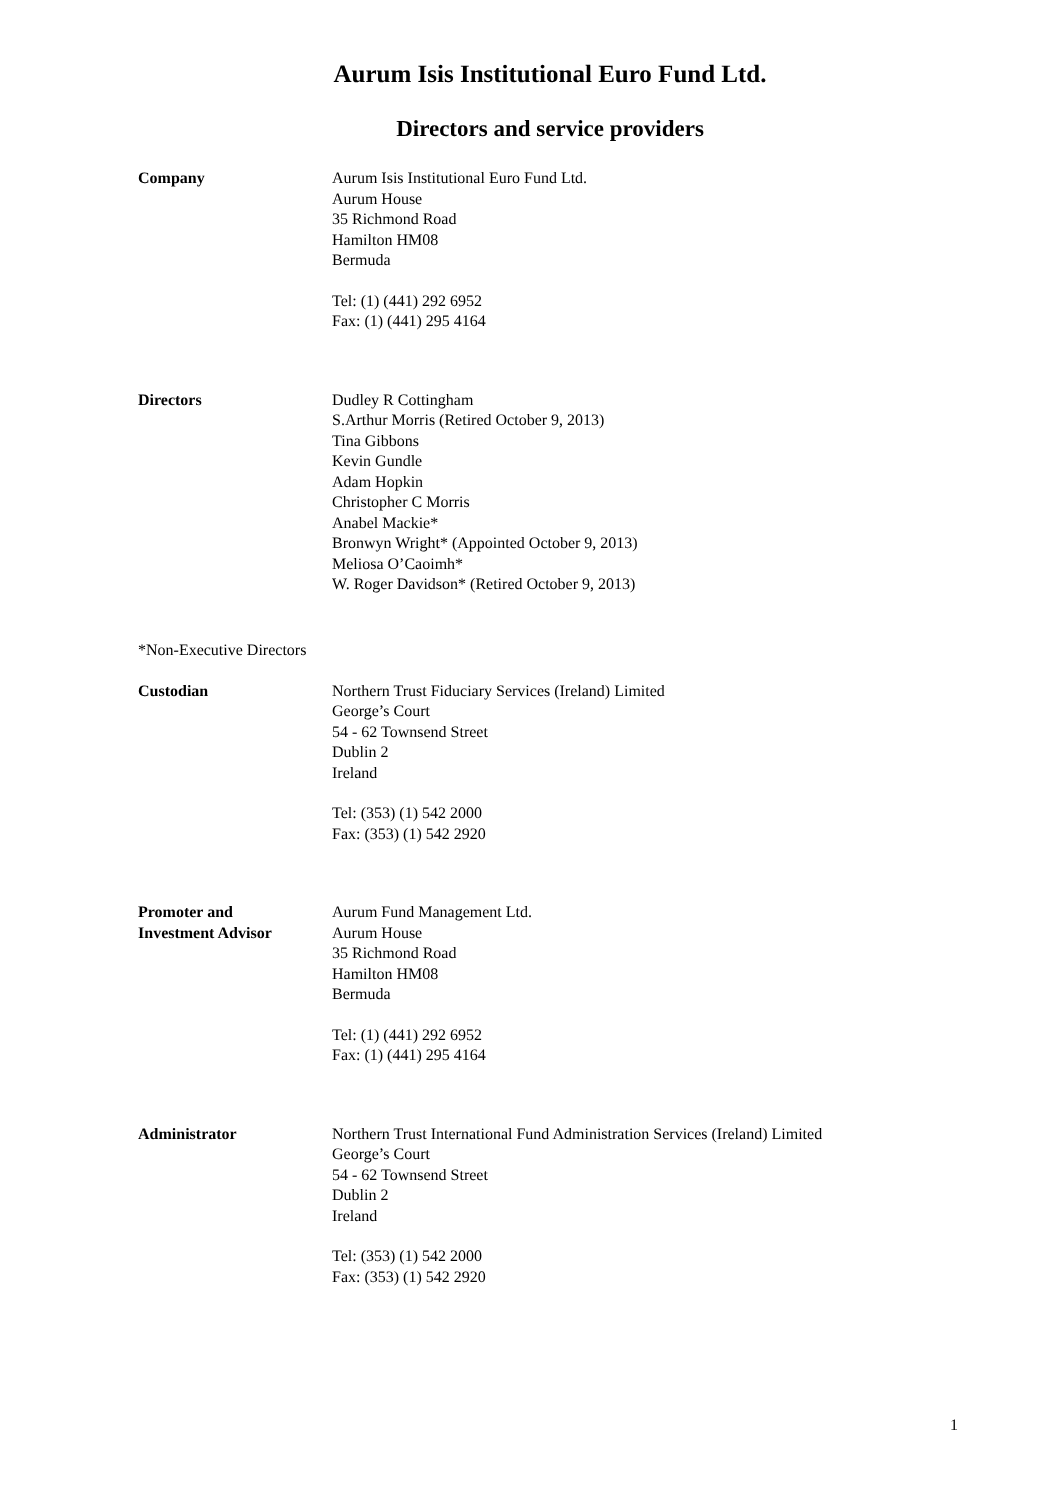Aurum Isis Institutional Euro Fund Ltd.
Directors and service providers
Company Aurum Isis Institutional Euro Fund Ltd.
Aurum House
35 Richmond Road
Hamilton HM08
Bermuda
Tel: (1) (441) 292 6952
Fax: (1) (441) 295 4164
Directors Dudley R Cottingham
S.Arthur Morris (Retired October 9, 2013)
Tina Gibbons
Kevin Gundle
Adam Hopkin
Christopher C Morris
Anabel Mackie*
Bronwyn Wright* (Appointed October 9, 2013)
Meliosa O’Caoimh*
W. Roger Davidson* (Retired October 9, 2013)
*Non-Executive Directors
Custodian Northern Trust Fiduciary Services (Ireland) Limited
George’s Court
54 - 62 Townsend Street
Dublin 2
Ireland
Tel: (353) (1) 542 2000
Fax: (353) (1) 542 2920
Promoter and
Investment Advisor
Aurum Fund Management Ltd.
Aurum House
35 Richmond Road
Hamilton HM08
Bermuda
Tel: (1) (441) 292 6952
Fax: (1) (441) 295 4164
Administrator Northern Trust International Fund Administration Services (Ireland) Limited
George’s Court
54 - 62 Townsend Street
Dublin 2
Ireland
Tel: (353) (1) 542 2000
Fax: (353) (1) 542 2920
1